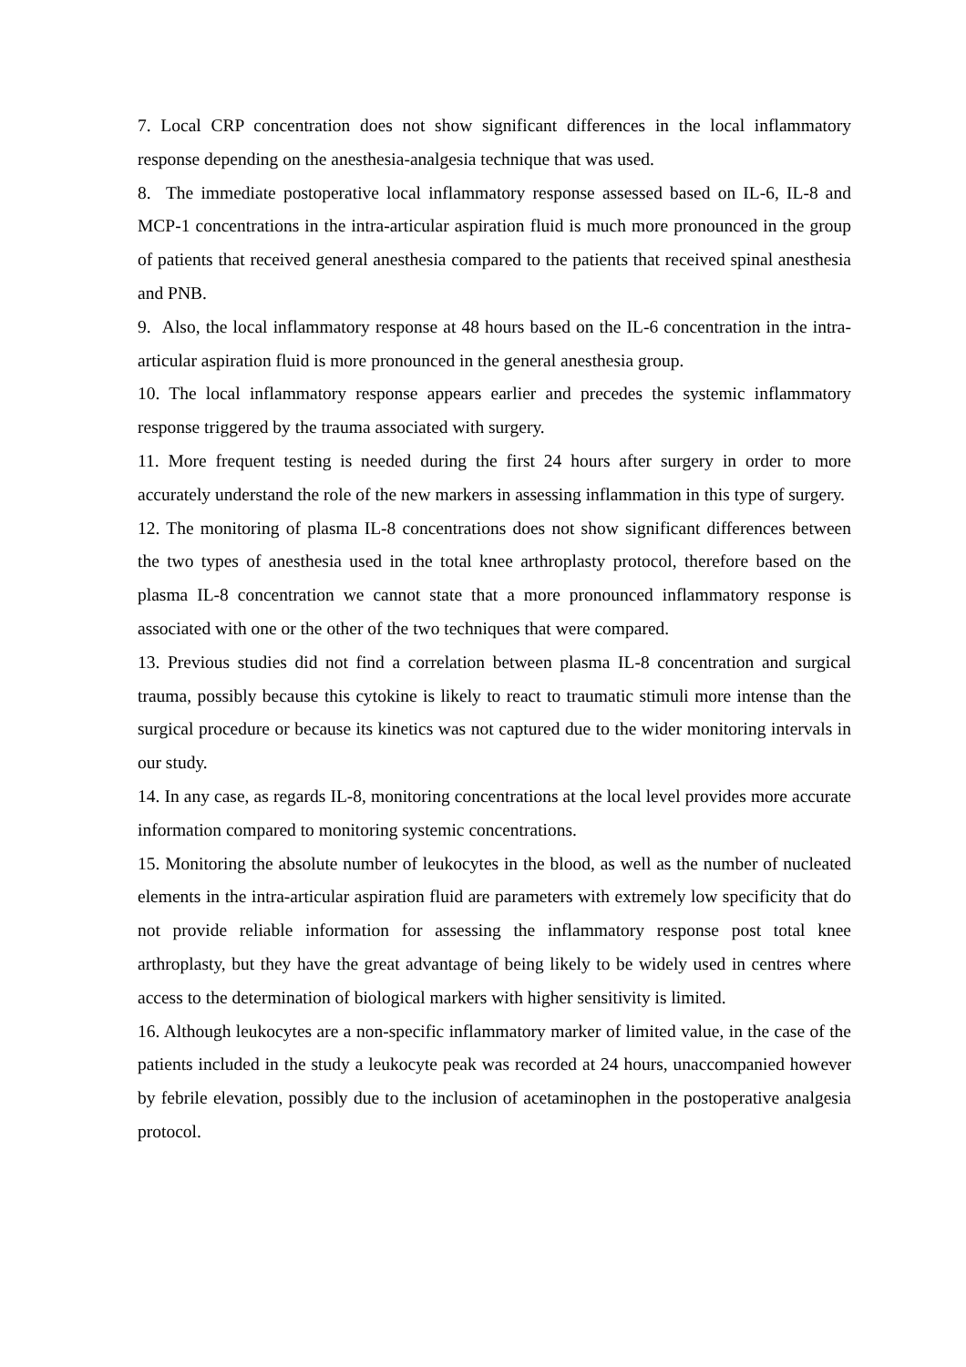7. Local CRP concentration does not show significant differences in the local inflammatory response depending on the anesthesia-analgesia technique that was used.
8. The immediate postoperative local inflammatory response assessed based on IL-6, IL-8 and MCP-1 concentrations in the intra-articular aspiration fluid is much more pronounced in the group of patients that received general anesthesia compared to the patients that received spinal anesthesia and PNB.
9. Also, the local inflammatory response at 48 hours based on the IL-6 concentration in the intra-articular aspiration fluid is more pronounced in the general anesthesia group.
10. The local inflammatory response appears earlier and precedes the systemic inflammatory response triggered by the trauma associated with surgery.
11. More frequent testing is needed during the first 24 hours after surgery in order to more accurately understand the role of the new markers in assessing inflammation in this type of surgery.
12. The monitoring of plasma IL-8 concentrations does not show significant differences between the two types of anesthesia used in the total knee arthroplasty protocol, therefore based on the plasma IL-8 concentration we cannot state that a more pronounced inflammatory response is associated with one or the other of the two techniques that were compared.
13. Previous studies did not find a correlation between plasma IL-8 concentration and surgical trauma, possibly because this cytokine is likely to react to traumatic stimuli more intense than the surgical procedure or because its kinetics was not captured due to the wider monitoring intervals in our study.
14. In any case, as regards IL-8, monitoring concentrations at the local level provides more accurate information compared to monitoring systemic concentrations.
15. Monitoring the absolute number of leukocytes in the blood, as well as the number of nucleated elements in the intra-articular aspiration fluid are parameters with extremely low specificity that do not provide reliable information for assessing the inflammatory response post total knee arthroplasty, but they have the great advantage of being likely to be widely used in centres where access to the determination of biological markers with higher sensitivity is limited.
16. Although leukocytes are a non-specific inflammatory marker of limited value, in the case of the patients included in the study a leukocyte peak was recorded at 24 hours, unaccompanied however by febrile elevation, possibly due to the inclusion of acetaminophen in the postoperative analgesia protocol.